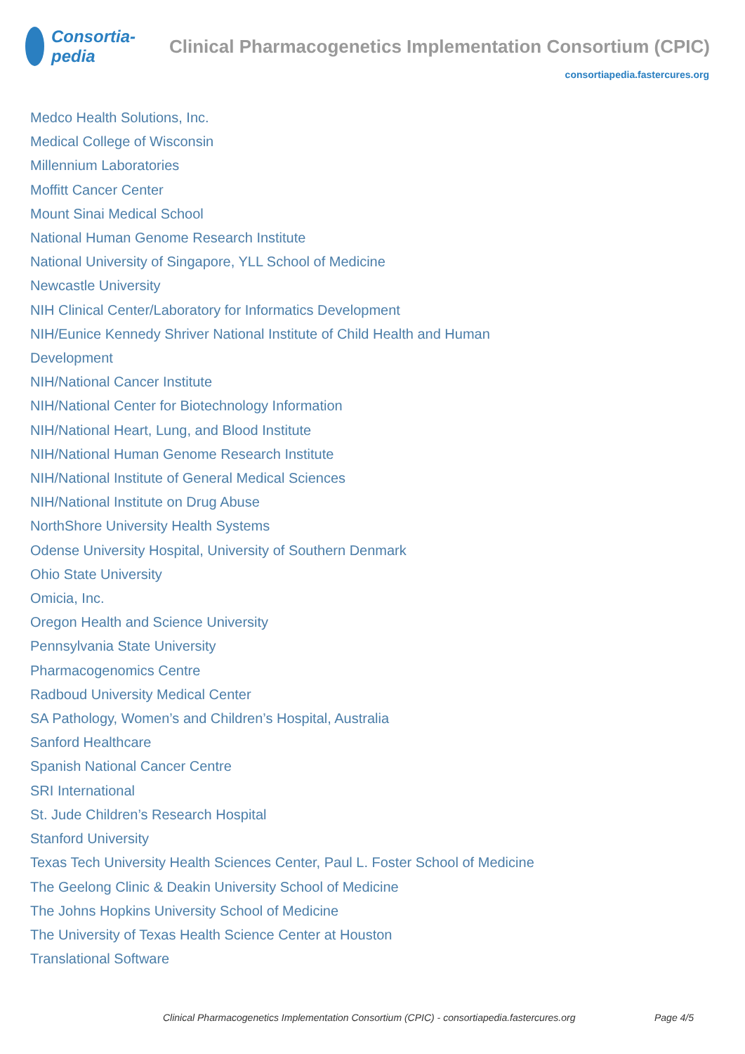Consortia-pedia Clinical Pharmacogenetics Implementation Consortium (CPIC)
consortiapedia.fastercures.org
Medco Health Solutions, Inc.
Medical College of Wisconsin
Millennium Laboratories
Moffitt Cancer Center
Mount Sinai Medical School
National Human Genome Research Institute
National University of Singapore, YLL School of Medicine
Newcastle University
NIH Clinical Center/Laboratory for Informatics Development
NIH/Eunice Kennedy Shriver National Institute of Child Health and Human Development
NIH/National Cancer Institute
NIH/National Center for Biotechnology Information
NIH/National Heart, Lung, and Blood Institute
NIH/National Human Genome Research Institute
NIH/National Institute of General Medical Sciences
NIH/National Institute on Drug Abuse
NorthShore University Health Systems
Odense University Hospital, University of Southern Denmark
Ohio State University
Omicia, Inc.
Oregon Health and Science University
Pennsylvania State University
Pharmacogenomics Centre
Radboud University Medical Center
SA Pathology, Women’s and Children’s Hospital, Australia
Sanford Healthcare
Spanish National Cancer Centre
SRI International
St. Jude Children’s Research Hospital
Stanford University
Texas Tech University Health Sciences Center, Paul L. Foster School of Medicine
The Geelong Clinic & Deakin University School of Medicine
The Johns Hopkins University School of Medicine
The University of Texas Health Science Center at Houston
Translational Software
Clinical Pharmacogenetics Implementation Consortium (CPIC) - consortiapedia.fastercures.org Page 4/5